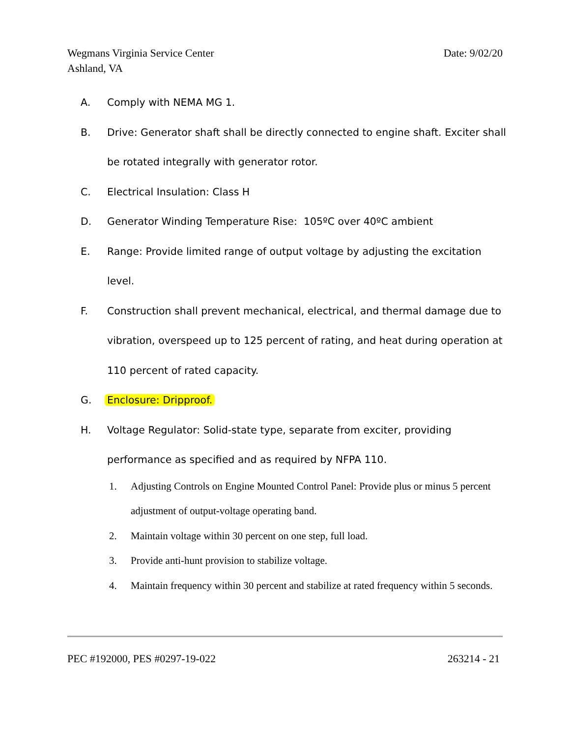Date: 9/02/20 Wegmans Virginia Service Center
Ashland, VA
A. Comply with NEMA MG 1.
B. Drive: Generator shaft shall be directly connected to engine shaft. Exciter shall be rotated integrally with generator rotor.
C. Electrical Insulation: Class H
D. Generator Winding Temperature Rise: 105ºC over 40ºC ambient
E. Range: Provide limited range of output voltage by adjusting the excitation level.
F. Construction shall prevent mechanical, electrical, and thermal damage due to vibration, overspeed up to 125 percent of rating, and heat during operation at 110 percent of rated capacity.
G. Enclosure: Dripproof.
H. Voltage Regulator: Solid-state type, separate from exciter, providing performance as specified and as required by NFPA 110.
1. Adjusting Controls on Engine Mounted Control Panel: Provide plus or minus 5 percent adjustment of output-voltage operating band.
2. Maintain voltage within 30 percent on one step, full load.
3. Provide anti-hunt provision to stabilize voltage.
4. Maintain frequency within 30 percent and stabilize at rated frequency within 5 seconds.
263214 - 21 PEC #192000, PES #0297-19-022